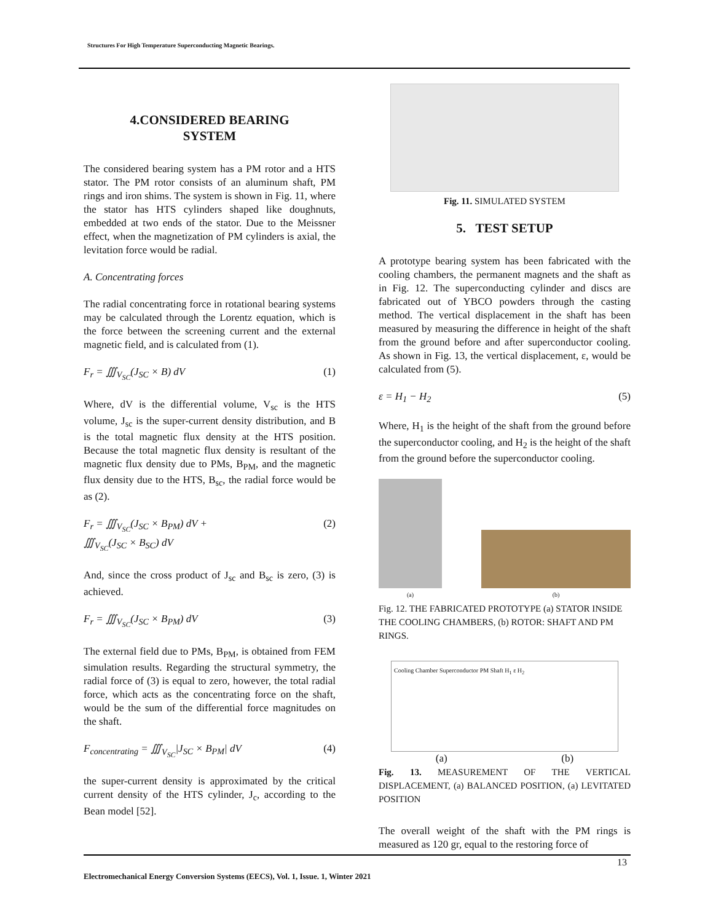Structures For High Temperature Superconducting Magnetic Bearings.
4.CONSIDERED BEARING
SYSTEM
The considered bearing system has a PM rotor and a HTS stator. The PM rotor consists of an aluminum shaft, PM rings and iron shims. The system is shown in Fig. 11, where the stator has HTS cylinders shaped like doughnuts, embedded at two ends of the stator. Due to the Meissner effect, when the magnetization of PM cylinders is axial, the levitation force would be radial.
A. Concentrating forces
The radial concentrating force in rotational bearing systems may be calculated through the Lorentz equation, which is the force between the screening current and the external magnetic field, and is calculated from (1).
F<sub>r</sub> = ∭<sub>V<sub>SC</sub></sub>(J<sub>SC</sub> × B) dV (1)
Where, dV is the differential volume, V<sub>sc</sub> is the HTS volume, J<sub>sc</sub> is the super-current density distribution, and B is the total magnetic flux density at the HTS position. Because the total magnetic flux density is resultant of the magnetic flux density due to PMs, B<sub>PM</sub>, and the magnetic flux density due to the HTS, B<sub>sc</sub>, the radial force would be as (2).
F<sub>r</sub> = ∭<sub>V<sub>SC</sub></sub>(J<sub>SC</sub> × B<sub>PM</sub>) dV +
∭<sub>V<sub>SC</sub></sub>(J<sub>SC</sub> × B<sub>SC</sub>) dV (2)
And, since the cross product of J<sub>sc</sub> and B<sub>sc</sub> is zero, (3) is achieved.
F<sub>r</sub> = ∭<sub>V<sub>SC</sub></sub>(J<sub>SC</sub> × B<sub>PM</sub>) dV (3)
The external field due to PMs, B<sub>PM</sub>, is obtained from FEM simulation results. Regarding the structural symmetry, the radial force of (3) is equal to zero, however, the total radial force, which acts as the concentrating force on the shaft, would be the sum of the differential force magnitudes on the shaft.
F<sub>concentrating</sub> = ∭<sub>V<sub>SC</sub></sub>|J<sub>SC</sub> × B<sub>PM</sub>| dV (4)
the super-current density is approximated by the critical current density of the HTS cylinder, J<sub>c</sub>, according to the Bean model [52].
Fig. 11. SIMULATED SYSTEM
5. TEST SETUP
A prototype bearing system has been fabricated with the cooling chambers, the permanent magnets and the shaft as in Fig. 12. The superconducting cylinder and discs are fabricated out of YBCO powders through the casting method. The vertical displacement in the shaft has been measured by measuring the difference in height of the shaft from the ground before and after superconductor cooling. As shown in Fig. 13, the vertical displacement, ε, would be calculated from (5).
ε = H<sub>1</sub> − H<sub>2</sub> (5)
Where, H<sub>1</sub> is the height of the shaft from the ground before the superconductor cooling, and H<sub>2</sub> is the height of the shaft from the ground before the superconductor cooling.
(a) (b)
Fig. 12. THE FABRICATED PROTOTYPE (a) STATOR INSIDE THE COOLING CHAMBERS, (b) ROTOR: SHAFT AND PM RINGS.
Cooling Chamber Superconductor PM Shaft H<sub>1</sub> ε H<sub>2</sub>
(a) (b)
Fig. 13. MEASUREMENT OF THE VERTICAL DISPLACEMENT, (a) BALANCED POSITION, (a) LEVITATED POSITION
The overall weight of the shaft with the PM rings is measured as 120 gr, equal to the restoring force of
13
Electromechanical Energy Conversion Systems (EECS), Vol. 1, Issue. 1, Winter 2021